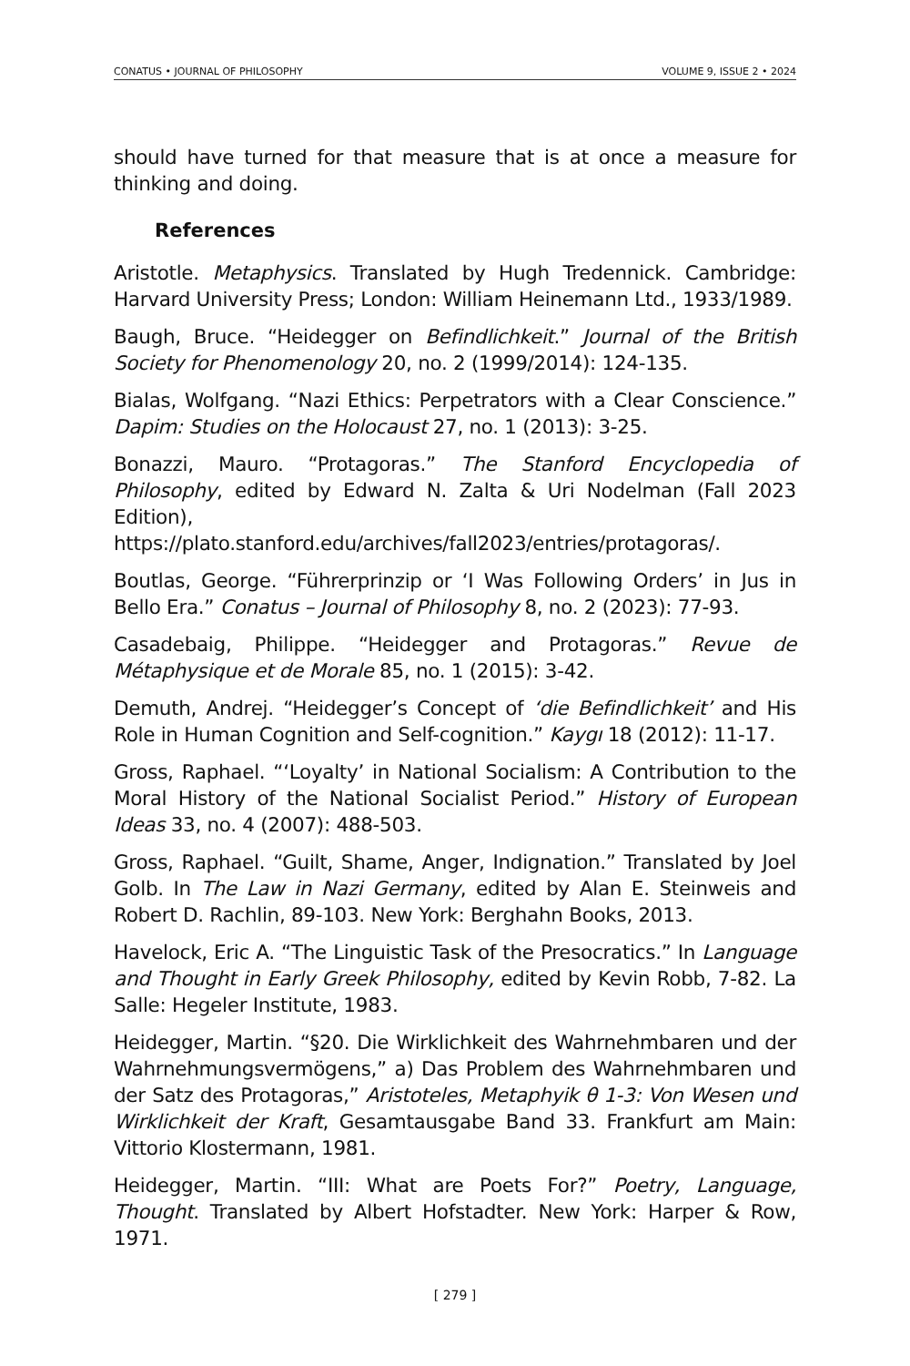CONATUS • JOURNAL OF PHILOSOPHY VOLUME 9, ISSUE 2 • 2024
should have turned for that measure that is at once a measure for thinking and doing.
References
Aristotle. Metaphysics. Translated by Hugh Tredennick. Cambridge: Harvard University Press; London: William Heinemann Ltd., 1933/1989.
Baugh, Bruce. “Heidegger on Befindlichkeit.” Journal of the British Society for Phenomenology 20, no. 2 (1999/2014): 124-135.
Bialas, Wolfgang. “Nazi Ethics: Perpetrators with a Clear Conscience.” Dapim: Studies on the Holocaust 27, no. 1 (2013): 3-25.
Bonazzi, Mauro. “Protagoras.” The Stanford Encyclopedia of Philosophy, edited by Edward N. Zalta & Uri Nodelman (Fall 2023 Edition), https://plato.stanford.edu/archives/fall2023/entries/protagoras/.
Boutlas, George. “Führerprinzip or ‘I Was Following Orders’ in Jus in Bello Era.” Conatus – Journal of Philosophy 8, no. 2 (2023): 77-93.
Casadebaig, Philippe. “Heidegger and Protagoras.” Revue de Métaphysique et de Morale 85, no. 1 (2015): 3-42.
Demuth, Andrej. “Heidegger’s Concept of ‘die Befindlichkeit’ and His Role in Human Cognition and Self-cognition.” Kaygı 18 (2012): 11-17.
Gross, Raphael. “‘Loyalty’ in National Socialism: A Contribution to the Moral History of the National Socialist Period.” History of European Ideas 33, no. 4 (2007): 488-503.
Gross, Raphael. “Guilt, Shame, Anger, Indignation.” Translated by Joel Golb. In The Law in Nazi Germany, edited by Alan E. Steinweis and Robert D. Rachlin, 89-103. New York: Berghahn Books, 2013.
Havelock, Eric A. “The Linguistic Task of the Presocratics.” In Language and Thought in Early Greek Philosophy, edited by Kevin Robb, 7-82. La Salle: Hegeler Institute, 1983.
Heidegger, Martin. “§20. Die Wirklichkeit des Wahrnehmbaren und der Wahrnehmungsvermögens,” a) Das Problem des Wahrnehmbaren und der Satz des Protagoras,” Aristoteles, Metaphyik θ 1-3: Von Wesen und Wirklichkeit der Kraft, Gesamtausgabe Band 33. Frankfurt am Main: Vittorio Klostermann, 1981.
Heidegger, Martin. “III: What are Poets For?” Poetry, Language, Thought. Translated by Albert Hofstadter. New York: Harper & Row, 1971.
[ 279 ]